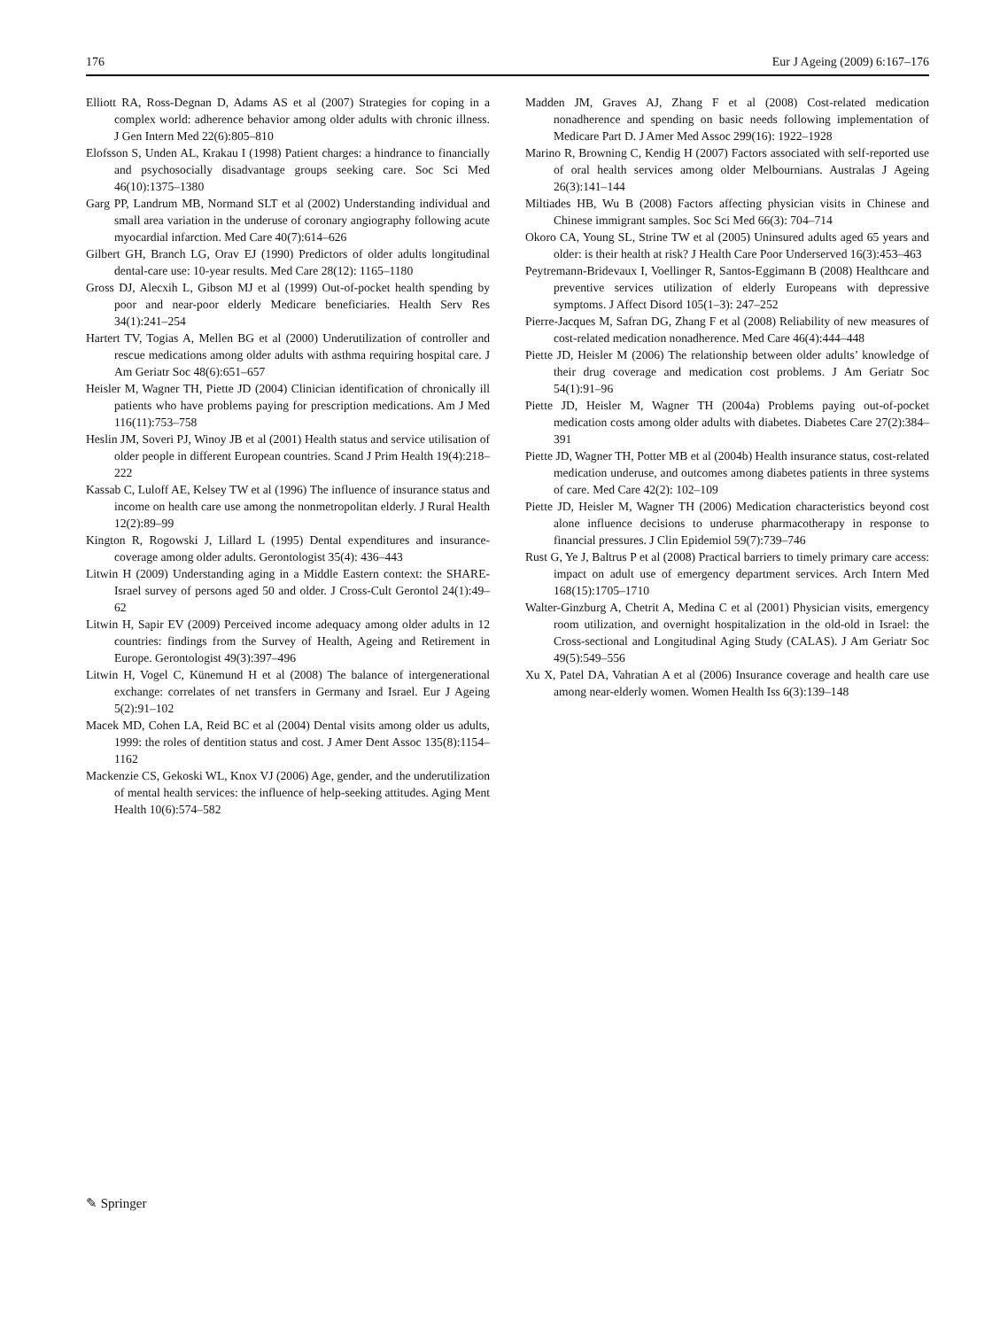176 Eur J Ageing (2009) 6:167–176
Elliott RA, Ross-Degnan D, Adams AS et al (2007) Strategies for coping in a complex world: adherence behavior among older adults with chronic illness. J Gen Intern Med 22(6):805–810
Elofsson S, Unden AL, Krakau I (1998) Patient charges: a hindrance to financially and psychosocially disadvantage groups seeking care. Soc Sci Med 46(10):1375–1380
Garg PP, Landrum MB, Normand SLT et al (2002) Understanding individual and small area variation in the underuse of coronary angiography following acute myocardial infarction. Med Care 40(7):614–626
Gilbert GH, Branch LG, Orav EJ (1990) Predictors of older adults longitudinal dental-care use: 10-year results. Med Care 28(12): 1165–1180
Gross DJ, Alecxih L, Gibson MJ et al (1999) Out-of-pocket health spending by poor and near-poor elderly Medicare beneficiaries. Health Serv Res 34(1):241–254
Hartert TV, Togias A, Mellen BG et al (2000) Underutilization of controller and rescue medications among older adults with asthma requiring hospital care. J Am Geriatr Soc 48(6):651–657
Heisler M, Wagner TH, Piette JD (2004) Clinician identification of chronically ill patients who have problems paying for prescription medications. Am J Med 116(11):753–758
Heslin JM, Soveri PJ, Winoy JB et al (2001) Health status and service utilisation of older people in different European countries. Scand J Prim Health 19(4):218–222
Kassab C, Luloff AE, Kelsey TW et al (1996) The influence of insurance status and income on health care use among the nonmetropolitan elderly. J Rural Health 12(2):89–99
Kington R, Rogowski J, Lillard L (1995) Dental expenditures and insurance-coverage among older adults. Gerontologist 35(4): 436–443
Litwin H (2009) Understanding aging in a Middle Eastern context: the SHARE-Israel survey of persons aged 50 and older. J Cross-Cult Gerontol 24(1):49–62
Litwin H, Sapir EV (2009) Perceived income adequacy among older adults in 12 countries: findings from the Survey of Health, Ageing and Retirement in Europe. Gerontologist 49(3):397–496
Litwin H, Vogel C, Künemund H et al (2008) The balance of intergenerational exchange: correlates of net transfers in Germany and Israel. Eur J Ageing 5(2):91–102
Macek MD, Cohen LA, Reid BC et al (2004) Dental visits among older us adults, 1999: the roles of dentition status and cost. J Amer Dent Assoc 135(8):1154–1162
Mackenzie CS, Gekoski WL, Knox VJ (2006) Age, gender, and the underutilization of mental health services: the influence of help-seeking attitudes. Aging Ment Health 10(6):574–582
Madden JM, Graves AJ, Zhang F et al (2008) Cost-related medication nonadherence and spending on basic needs following implementation of Medicare Part D. J Amer Med Assoc 299(16): 1922–1928
Marino R, Browning C, Kendig H (2007) Factors associated with self-reported use of oral health services among older Melbournians. Australas J Ageing 26(3):141–144
Miltiades HB, Wu B (2008) Factors affecting physician visits in Chinese and Chinese immigrant samples. Soc Sci Med 66(3): 704–714
Okoro CA, Young SL, Strine TW et al (2005) Uninsured adults aged 65 years and older: is their health at risk? J Health Care Poor Underserved 16(3):453–463
Peytremann-Bridevaux I, Voellinger R, Santos-Eggimann B (2008) Healthcare and preventive services utilization of elderly Europeans with depressive symptoms. J Affect Disord 105(1–3): 247–252
Pierre-Jacques M, Safran DG, Zhang F et al (2008) Reliability of new measures of cost-related medication nonadherence. Med Care 46(4):444–448
Piette JD, Heisler M (2006) The relationship between older adults’ knowledge of their drug coverage and medication cost problems. J Am Geriatr Soc 54(1):91–96
Piette JD, Heisler M, Wagner TH (2004a) Problems paying out-of-pocket medication costs among older adults with diabetes. Diabetes Care 27(2):384–391
Piette JD, Wagner TH, Potter MB et al (2004b) Health insurance status, cost-related medication underuse, and outcomes among diabetes patients in three systems of care. Med Care 42(2): 102–109
Piette JD, Heisler M, Wagner TH (2006) Medication characteristics beyond cost alone influence decisions to underuse pharmacotherapy in response to financial pressures. J Clin Epidemiol 59(7):739–746
Rust G, Ye J, Baltrus P et al (2008) Practical barriers to timely primary care access: impact on adult use of emergency department services. Arch Intern Med 168(15):1705–1710
Walter-Ginzburg A, Chetrit A, Medina C et al (2001) Physician visits, emergency room utilization, and overnight hospitalization in the old-old in Israel: the Cross-sectional and Longitudinal Aging Study (CALAS). J Am Geriatr Soc 49(5):549–556
Xu X, Patel DA, Vahratian A et al (2006) Insurance coverage and health care use among near-elderly women. Women Health Iss 6(3):139–148
✎ Springer